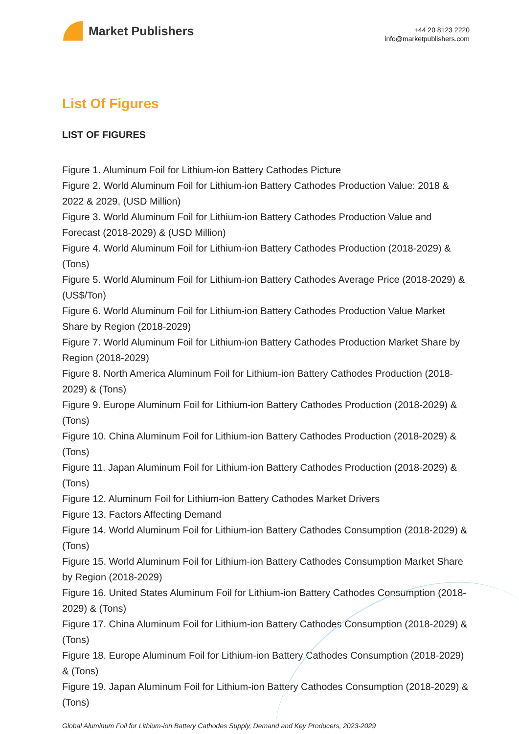Market Publishers
+44 20 8123 2220
info@marketpublishers.com
List Of Figures
LIST OF FIGURES
Figure 1. Aluminum Foil for Lithium-ion Battery Cathodes Picture
Figure 2. World Aluminum Foil for Lithium-ion Battery Cathodes Production Value: 2018 & 2022 & 2029, (USD Million)
Figure 3. World Aluminum Foil for Lithium-ion Battery Cathodes Production Value and Forecast (2018-2029) & (USD Million)
Figure 4. World Aluminum Foil for Lithium-ion Battery Cathodes Production (2018-2029) & (Tons)
Figure 5. World Aluminum Foil for Lithium-ion Battery Cathodes Average Price (2018-2029) & (US$/Ton)
Figure 6. World Aluminum Foil for Lithium-ion Battery Cathodes Production Value Market Share by Region (2018-2029)
Figure 7. World Aluminum Foil for Lithium-ion Battery Cathodes Production Market Share by Region (2018-2029)
Figure 8. North America Aluminum Foil for Lithium-ion Battery Cathodes Production (2018-2029) & (Tons)
Figure 9. Europe Aluminum Foil for Lithium-ion Battery Cathodes Production (2018-2029) & (Tons)
Figure 10. China Aluminum Foil for Lithium-ion Battery Cathodes Production (2018-2029) & (Tons)
Figure 11. Japan Aluminum Foil for Lithium-ion Battery Cathodes Production (2018-2029) & (Tons)
Figure 12. Aluminum Foil for Lithium-ion Battery Cathodes Market Drivers
Figure 13. Factors Affecting Demand
Figure 14. World Aluminum Foil for Lithium-ion Battery Cathodes Consumption (2018-2029) & (Tons)
Figure 15. World Aluminum Foil for Lithium-ion Battery Cathodes Consumption Market Share by Region (2018-2029)
Figure 16. United States Aluminum Foil for Lithium-ion Battery Cathodes Consumption (2018-2029) & (Tons)
Figure 17. China Aluminum Foil for Lithium-ion Battery Cathodes Consumption (2018-2029) & (Tons)
Figure 18. Europe Aluminum Foil for Lithium-ion Battery Cathodes Consumption (2018-2029) & (Tons)
Figure 19. Japan Aluminum Foil for Lithium-ion Battery Cathodes Consumption (2018-2029) & (Tons)
Global Aluminum Foil for Lithium-ion Battery Cathodes Supply, Demand and Key Producers, 2023-2029